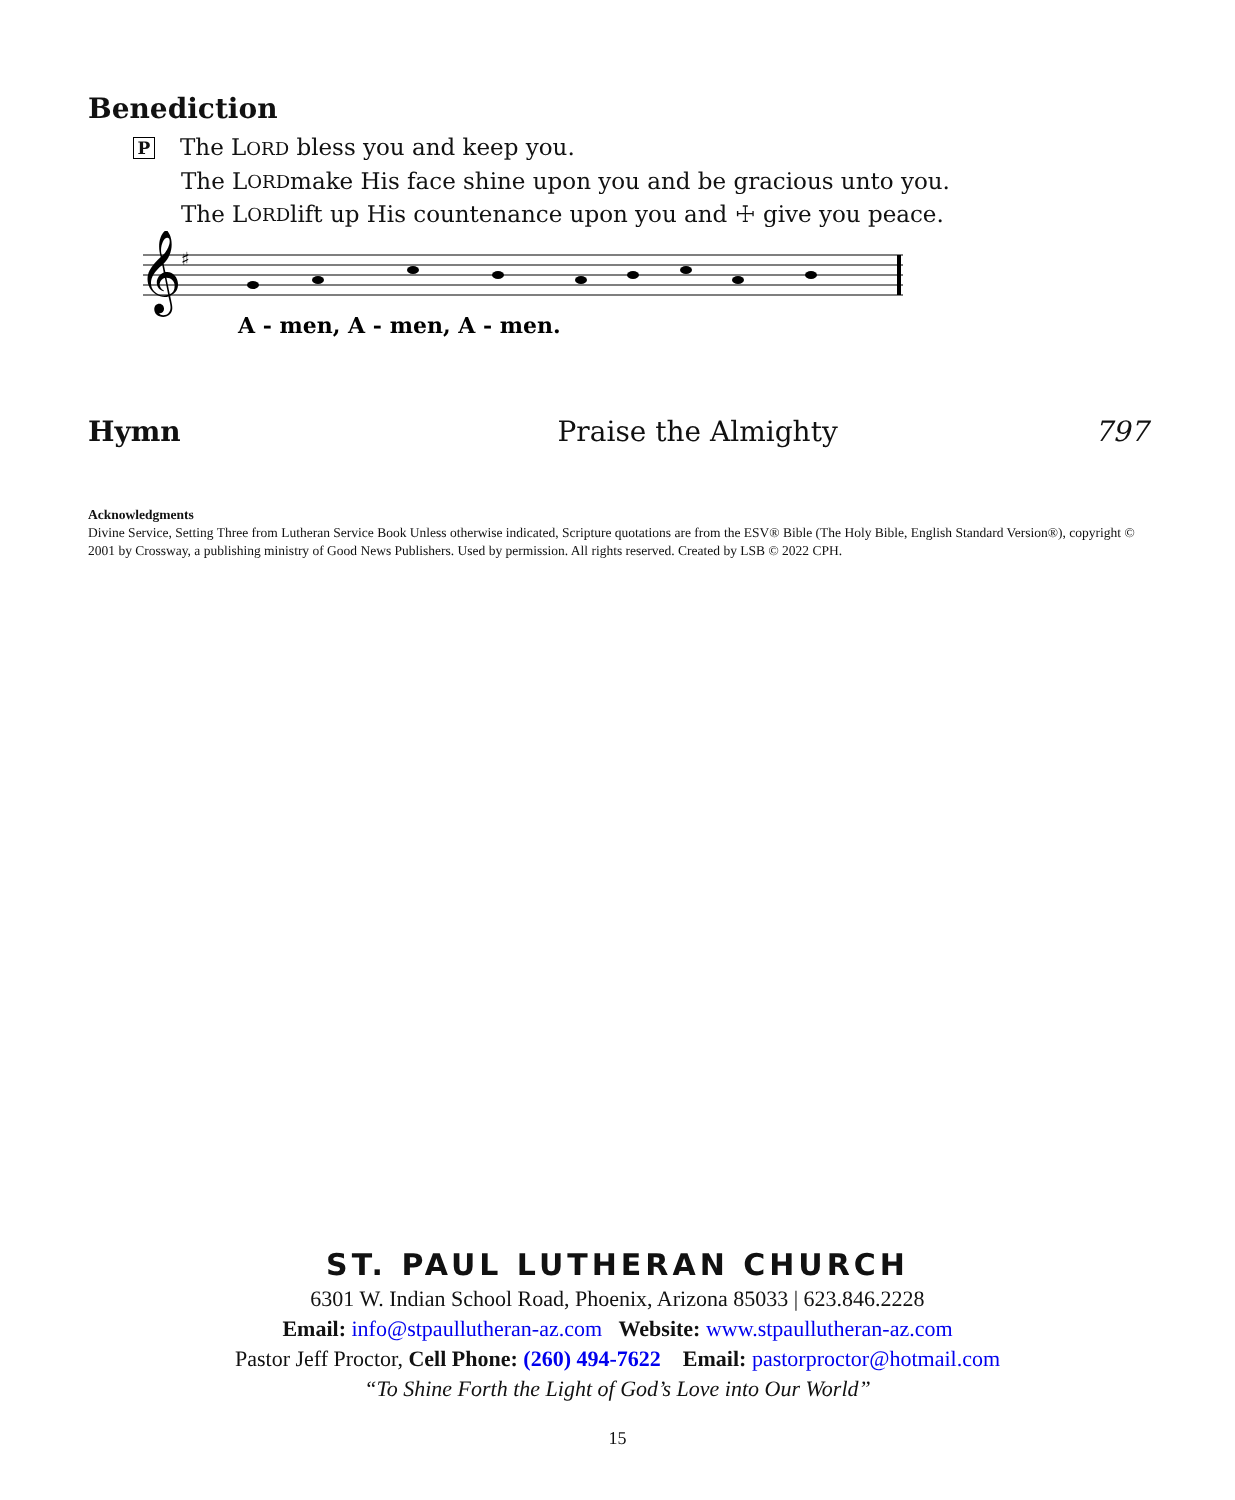Benediction
P The LORD bless you and keep you.
The L ORD make His face shine upon you and be gracious unto you.
The L ORD lift up His countenance upon you and ☩ give you peace.
𝄞
♯
A - men, A - men, A - men.
Hymn Praise the Almighty 797
Acknowledgments
Divine Service, Setting Three from Lutheran Service Book Unless otherwise indicated, Scripture quotations are from the ESV® Bible (The Holy Bible, English Standard Version®), copyright © 2001 by Crossway, a publishing ministry of Good News Publishers. Used by permission. All rights reserved. Created by LSB © 2022 CPH.
ST. PAUL LUTHERAN CHURCH
6301 W. Indian School Road, Phoenix, Arizona 85033 | 623.846.2228
Email: info@stpaullutheran-az.com Website: www.stpaullutheran-az.com
Pastor Jeff Proctor, Cell Phone: (260) 494-7622 Email: pastorproctor@hotmail.com
“To Shine Forth the Light of God’s Love into Our World”
15